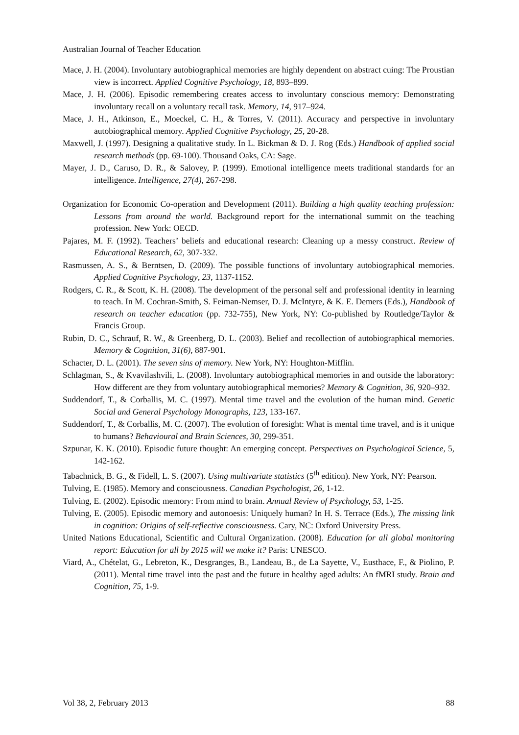Australian Journal of Teacher Education
Mace, J. H. (2004). Involuntary autobiographical memories are highly dependent on abstract cuing: The Proustian view is incorrect. Applied Cognitive Psychology, 18, 893–899.
Mace, J. H. (2006). Episodic remembering creates access to involuntary conscious memory: Demonstrating involuntary recall on a voluntary recall task. Memory, 14, 917–924.
Mace, J. H., Atkinson, E., Moeckel, C. H., & Torres, V. (2011). Accuracy and perspective in involuntary autobiographical memory. Applied Cognitive Psychology, 25, 20-28.
Maxwell, J. (1997). Designing a qualitative study. In L. Bickman & D. J. Rog (Eds.) Handbook of applied social research methods (pp. 69-100). Thousand Oaks, CA: Sage.
Mayer, J. D., Caruso, D. R., & Salovey, P. (1999). Emotional intelligence meets traditional standards for an intelligence. Intelligence, 27(4), 267-298.
Organization for Economic Co-operation and Development (2011). Building a high quality teaching profession: Lessons from around the world. Background report for the international summit on the teaching profession. New York: OECD.
Pajares, M. F. (1992). Teachers’ beliefs and educational research: Cleaning up a messy construct. Review of Educational Research, 62, 307-332.
Rasmussen, A. S., & Berntsen, D. (2009). The possible functions of involuntary autobiographical memories. Applied Cognitive Psychology, 23, 1137-1152.
Rodgers, C. R., & Scott, K. H. (2008). The development of the personal self and professional identity in learning to teach. In M. Cochran-Smith, S. Feiman-Nemser, D. J. McIntyre, & K. E. Demers (Eds.), Handbook of research on teacher education (pp. 732-755), New York, NY: Co-published by Routledge/Taylor & Francis Group.
Rubin, D. C., Schrauf, R. W., & Greenberg, D. L. (2003). Belief and recollection of autobiographical memories. Memory & Cognition, 31(6), 887-901.
Schacter, D. L. (2001). The seven sins of memory. New York, NY: Houghton-Mifflin.
Schlagman, S., & Kvavilashvili, L. (2008). Involuntary autobiographical memories in and outside the laboratory: How different are they from voluntary autobiographical memories? Memory & Cognition, 36, 920–932.
Suddendorf, T., & Corballis, M. C. (1997). Mental time travel and the evolution of the human mind. Genetic Social and General Psychology Monographs, 123, 133-167.
Suddendorf, T., & Corballis, M. C. (2007). The evolution of foresight: What is mental time travel, and is it unique to humans? Behavioural and Brain Sciences, 30, 299-351.
Szpunar, K. K. (2010). Episodic future thought: An emerging concept. Perspectives on Psychological Science, 5, 142-162.
Tabachnick, B. G., & Fidell, L. S. (2007). Using multivariate statistics (5<sup>th</sup> edition). New York, NY: Pearson.
Tulving, E. (1985). Memory and consciousness. Canadian Psychologist, 26, 1-12.
Tulving, E. (2002). Episodic memory: From mind to brain. Annual Review of Psychology, 53, 1-25.
Tulving, E. (2005). Episodic memory and autonoesis: Uniquely human? In H. S. Terrace (Eds.), The missing link in cognition: Origins of self-reflective consciousness. Cary, NC: Oxford University Press.
United Nations Educational, Scientific and Cultural Organization. (2008). Education for all global monitoring report: Education for all by 2015 will we make it? Paris: UNESCO.
Viard, A., Chételat, G., Lebreton, K., Desgranges, B., Landeau, B., de La Sayette, V., Eusthace, F., & Piolino, P. (2011). Mental time travel into the past and the future in healthy aged adults: An fMRI study. Brain and Cognition, 75, 1-9.
Vol 38, 2, February 2013 88